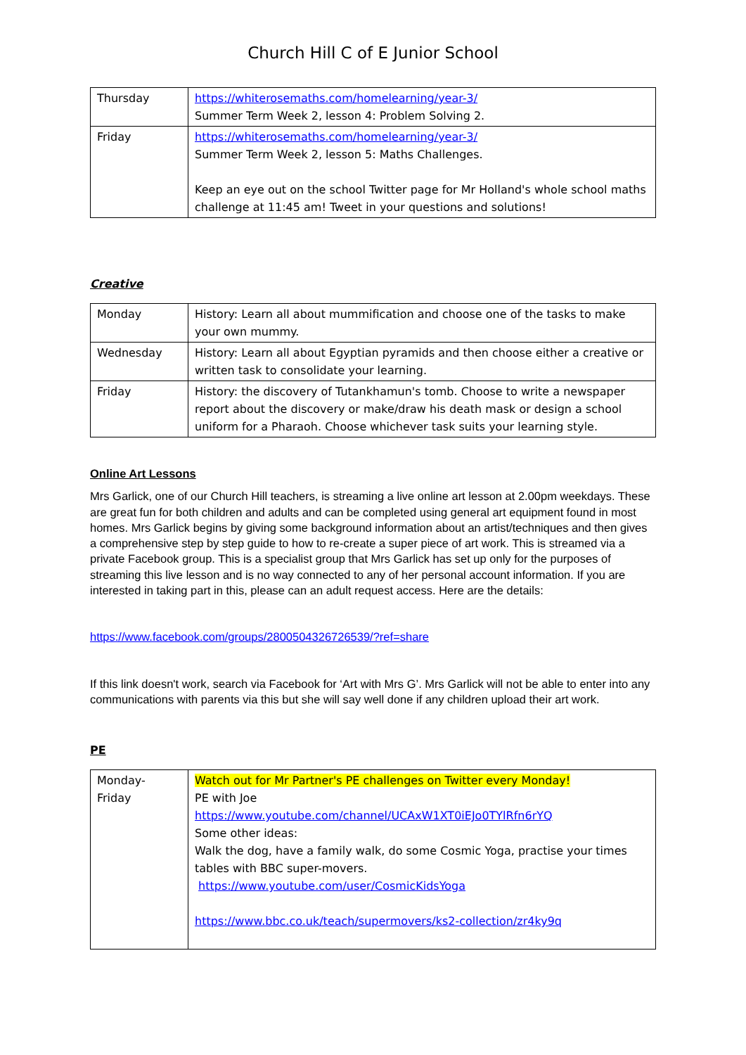Church Hill C of E Junior School
| Thursday | https://whiterosemaths.com/homelearning/year-3/ Summer Term Week 2, lesson 4: Problem Solving 2. |
| Friday | https://whiterosemaths.com/homelearning/year-3/ Summer Term Week 2, lesson 5: Maths Challenges. Keep an eye out on the school Twitter page for Mr Holland's whole school maths challenge at 11:45 am! Tweet in your questions and solutions! |
Creative
| Monday | History: Learn all about mummification and choose one of the tasks to make your own mummy. |
| Wednesday | History: Learn all about Egyptian pyramids and then choose either a creative or written task to consolidate your learning. |
| Friday | History: the discovery of Tutankhamun's tomb. Choose to write a newspaper report about the discovery or make/draw his death mask or design a school uniform for a Pharaoh. Choose whichever task suits your learning style. |
Online Art Lessons
Mrs Garlick, one of our Church Hill teachers, is streaming a live online art lesson at 2.00pm weekdays. These are great fun for both children and adults and can be completed using general art equipment found in most homes. Mrs Garlick begins by giving some background information about an artist/techniques and then gives a comprehensive step by step guide to how to re-create a super piece of art work. This is streamed via a private Facebook group. This is a specialist group that Mrs Garlick has set up only for the purposes of streaming this live lesson and is no way connected to any of her personal account information. If you are interested in taking part in this, please can an adult request access. Here are the details:
https://www.facebook.com/groups/2800504326726539/?ref=share
If this link doesn't work, search via Facebook for ‘Art with Mrs G’. Mrs Garlick will not be able to enter into any communications with parents via this but she will say well done if any children upload their art work.
PE
| Monday- Friday | Watch out for Mr Partner's PE challenges on Twitter every Monday! PE with Joe https://www.youtube.com/channel/UCAxW1XT0iEJo0TYlRfn6rYQ Some other ideas: Walk the dog, have a family walk, do some Cosmic Yoga, practise your times tables with BBC super-movers. https://www.youtube.com/user/CosmicKidsYoga https://www.bbc.co.uk/teach/supermovers/ks2-collection/zr4ky9q |